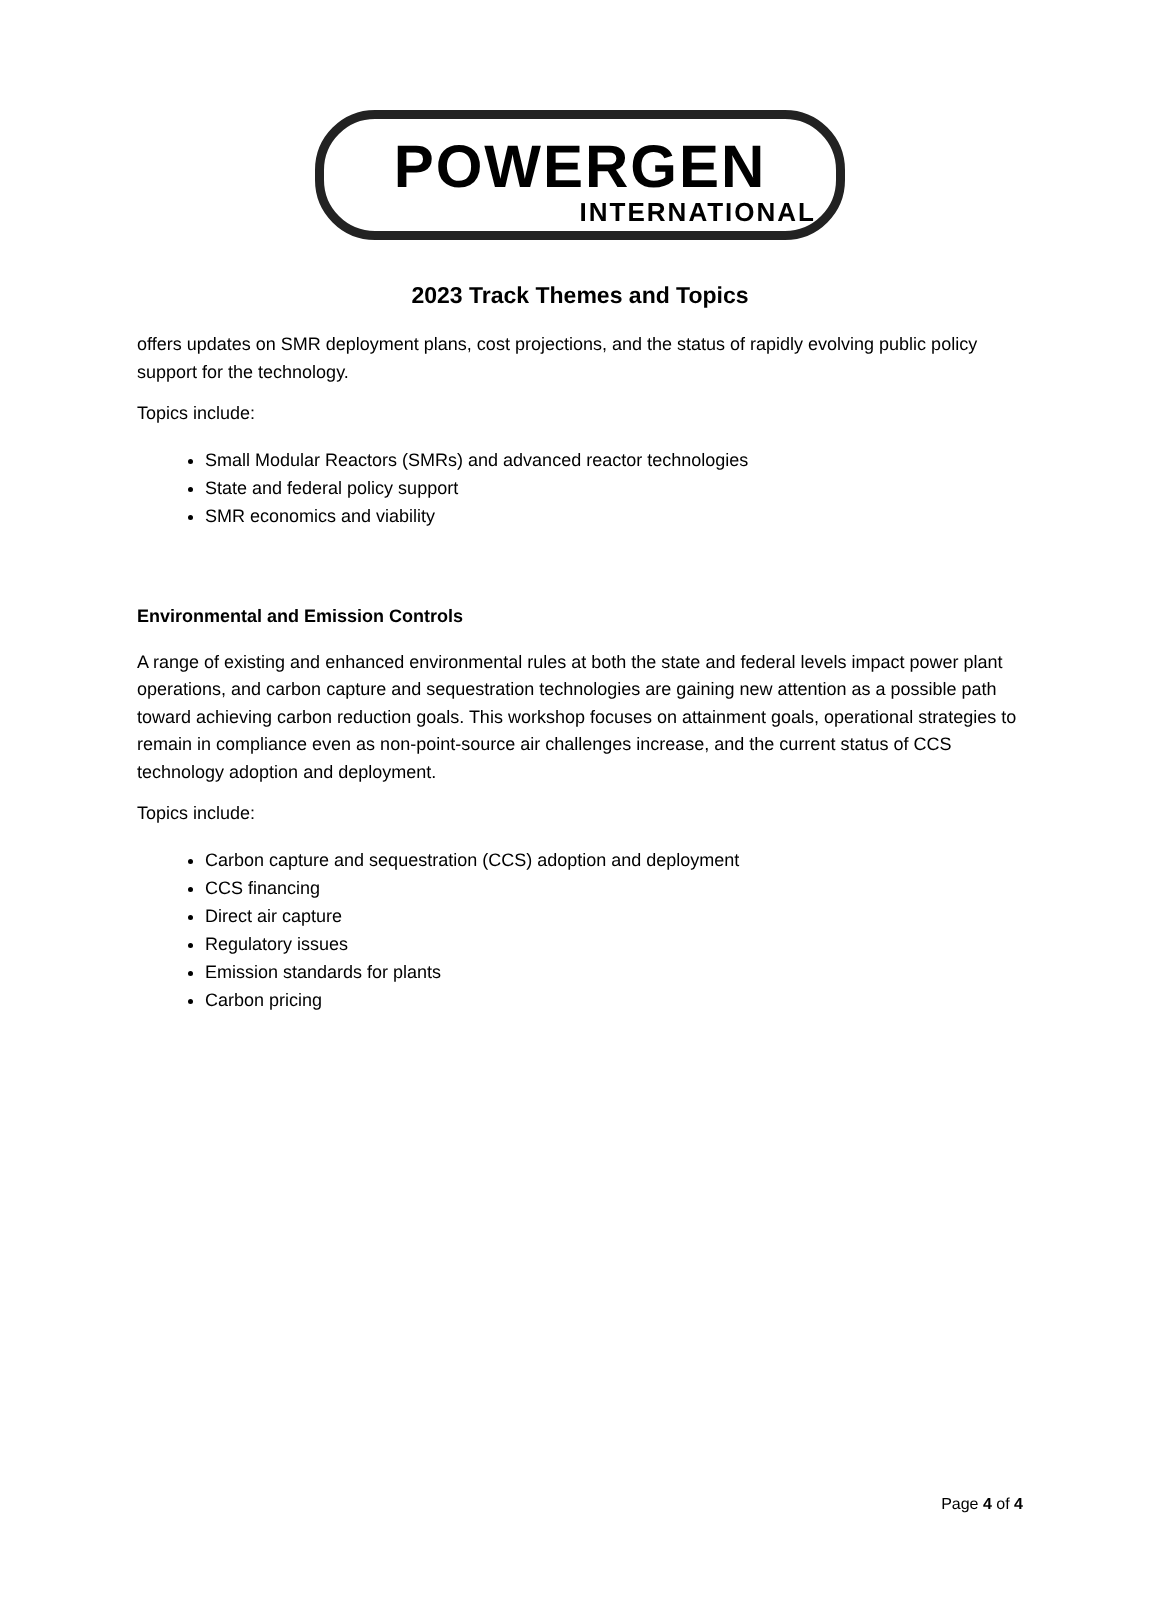POWERGEN
INTERNATIONAL
2023 Track Themes and Topics
offers updates on SMR deployment plans, cost projections, and the status of rapidly evolving public policy support for the technology.
Topics include:
Small Modular Reactors (SMRs) and advanced reactor technologies
State and federal policy support
SMR economics and viability
Environmental and Emission Controls
A range of existing and enhanced environmental rules at both the state and federal levels impact power plant operations, and carbon capture and sequestration technologies are gaining new attention as a possible path toward achieving carbon reduction goals. This workshop focuses on attainment goals, operational strategies to remain in compliance even as non-point-source air challenges increase, and the current status of CCS technology adoption and deployment.
Topics include:
Carbon capture and sequestration (CCS) adoption and deployment
CCS financing
Direct air capture
Regulatory issues
Emission standards for plants
Carbon pricing
Page 4 of 4